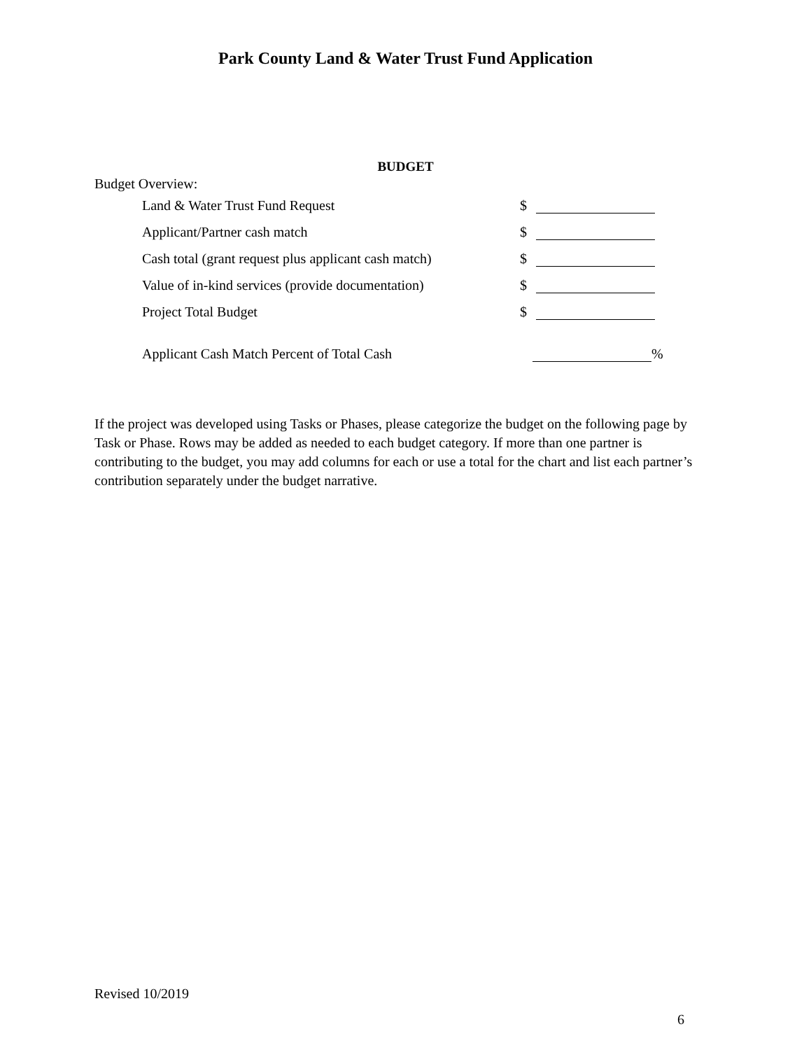Park County Land & Water Trust Fund Application
BUDGET
Budget Overview:
Land & Water Trust Fund Request $
Applicant/Partner cash match $
Cash total (grant request plus applicant cash match) $
Value of in-kind services (provide documentation) $
Project Total Budget $
Applicant Cash Match Percent of Total Cash %
If the project was developed using Tasks or Phases, please categorize the budget on the following page by Task or Phase. Rows may be added as needed to each budget category. If more than one partner is contributing to the budget, you may add columns for each or use a total for the chart and list each partner’s contribution separately under the budget narrative.
Revised 10/2019
6